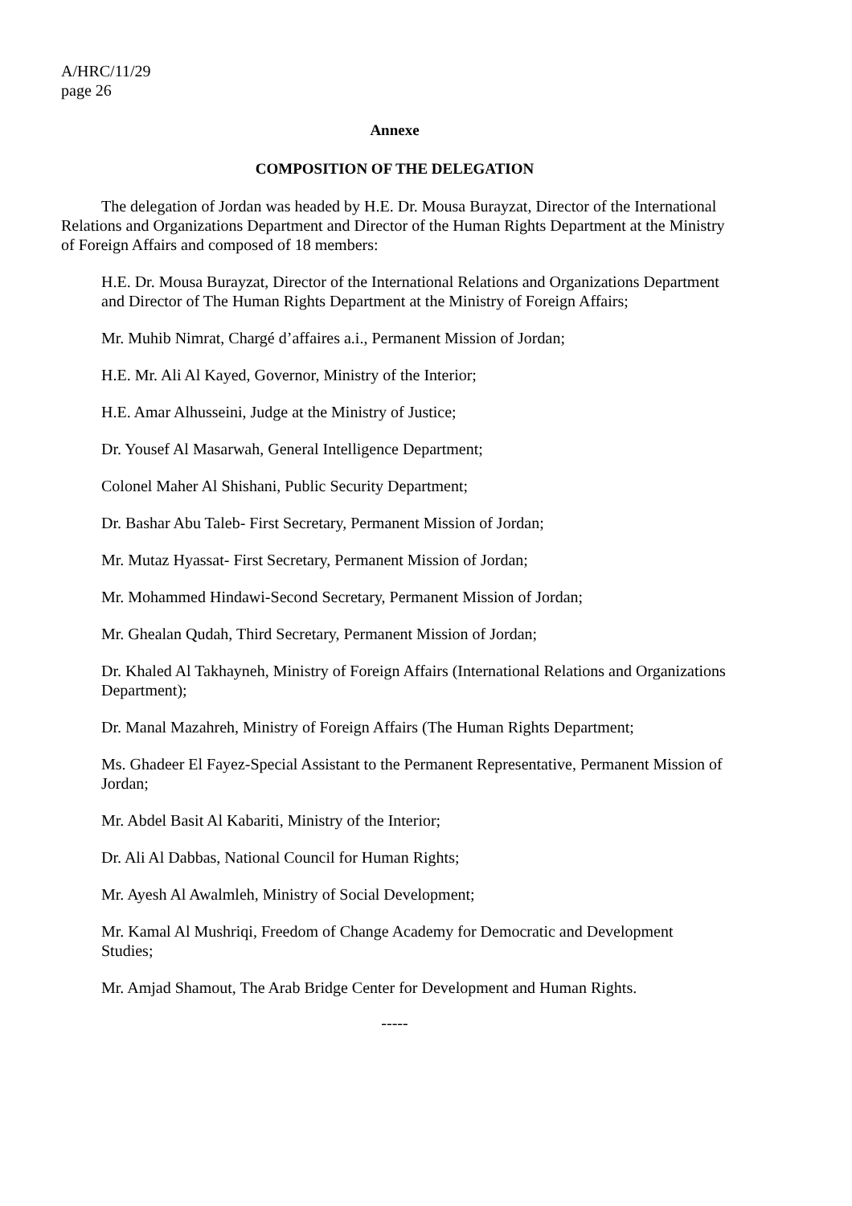A/HRC/11/29
page 26
Annexe
COMPOSITION OF THE DELEGATION
The delegation of Jordan was headed by H.E. Dr. Mousa Burayzat, Director of the International Relations and Organizations Department and Director of the Human Rights Department at the Ministry of Foreign Affairs and composed of 18 members:
H.E. Dr. Mousa Burayzat, Director of the International Relations and Organizations Department and Director of The Human Rights Department at the Ministry of Foreign Affairs;
Mr. Muhib Nimrat, Chargé d’affaires a.i., Permanent Mission of Jordan;
H.E. Mr. Ali Al Kayed, Governor, Ministry of the Interior;
H.E. Amar Alhusseini, Judge at the Ministry of Justice;
Dr. Yousef Al Masarwah, General Intelligence Department;
Colonel Maher Al Shishani, Public Security Department;
Dr. Bashar Abu Taleb- First Secretary, Permanent Mission of Jordan;
Mr. Mutaz Hyassat- First Secretary, Permanent Mission of Jordan;
Mr. Mohammed Hindawi-Second Secretary, Permanent Mission of Jordan;
Mr. Ghealan Qudah, Third Secretary, Permanent Mission of Jordan;
Dr. Khaled Al Takhayneh, Ministry of Foreign Affairs (International Relations and Organizations Department);
Dr. Manal Mazahreh, Ministry of Foreign Affairs (The Human Rights Department;
Ms. Ghadeer El Fayez-Special Assistant to the Permanent Representative, Permanent Mission of Jordan;
Mr. Abdel Basit Al Kabariti, Ministry of the Interior;
Dr. Ali Al Dabbas, National Council for Human Rights;
Mr. Ayesh Al Awalmleh, Ministry of Social Development;
Mr. Kamal Al Mushriqi, Freedom of Change Academy for Democratic and Development Studies;
Mr. Amjad Shamout, The Arab Bridge Center for Development and Human Rights.
-----